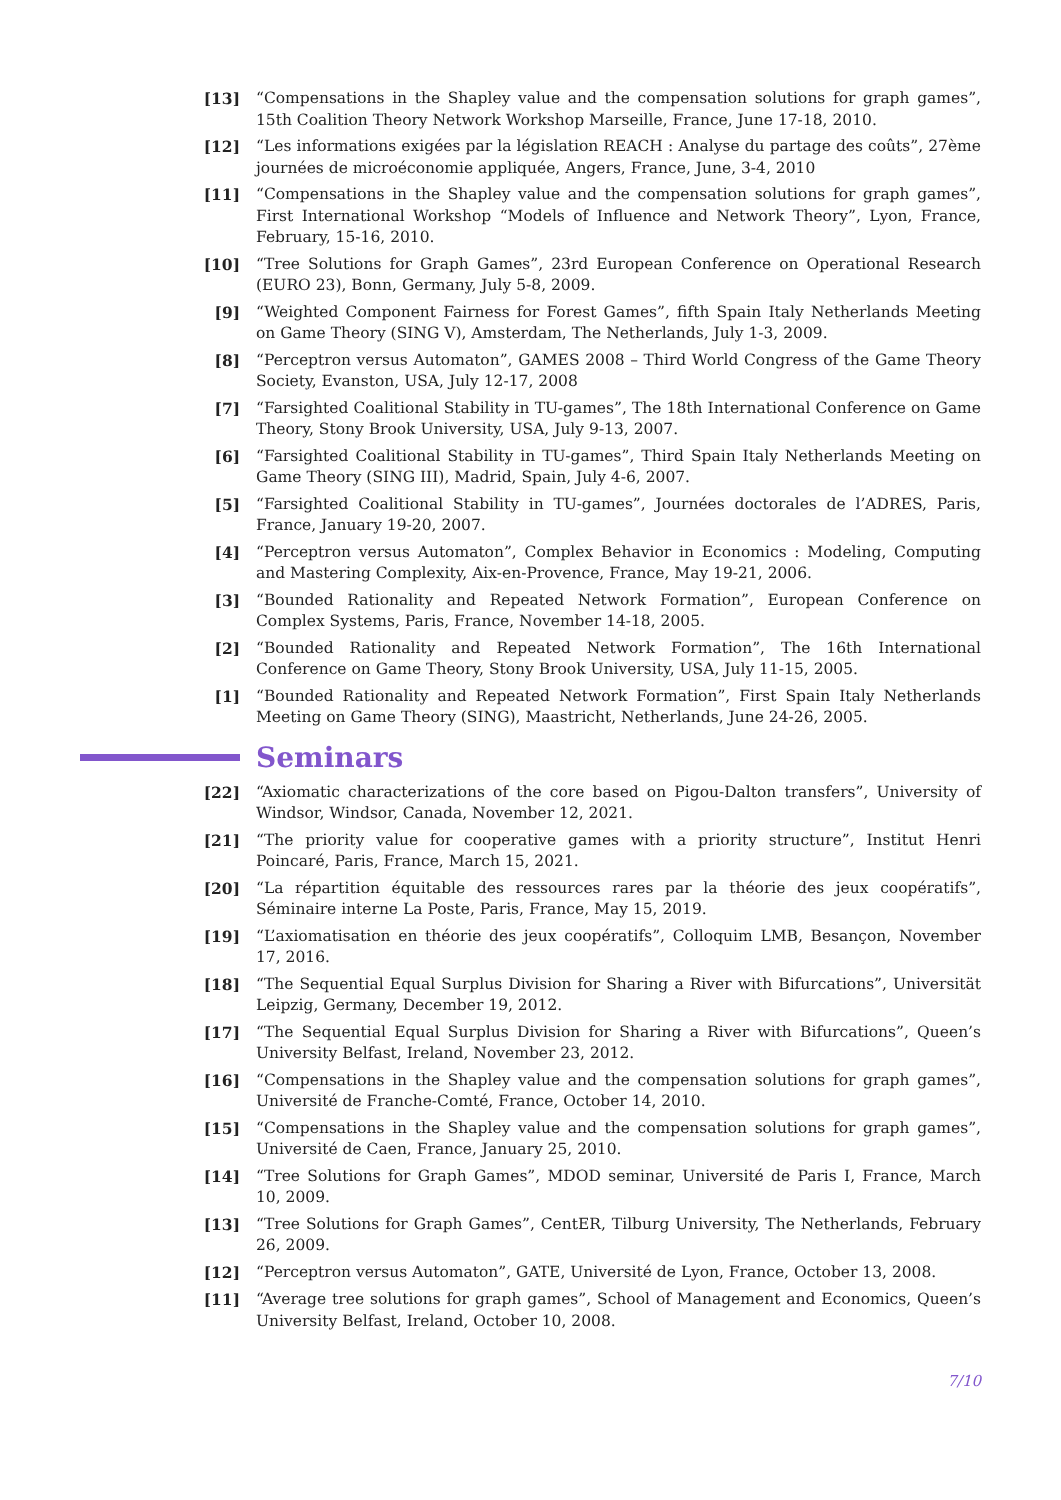[13] “Compensations in the Shapley value and the compensation solutions for graph games”, 15th Coalition Theory Network Workshop Marseille, France, June 17-18, 2010.
[12] “Les informations exigées par la législation REACH : Analyse du partage des coûts”, 27ème journées de microéconomie appliquée, Angers, France, June, 3-4, 2010
[11] “Compensations in the Shapley value and the compensation solutions for graph games”, First International Workshop “Models of Influence and Network Theory”, Lyon, France, February, 15-16, 2010.
[10] “Tree Solutions for Graph Games”, 23rd European Conference on Operational Research (EURO 23), Bonn, Germany, July 5-8, 2009.
[9] “Weighted Component Fairness for Forest Games”, fifth Spain Italy Netherlands Meeting on Game Theory (SING V), Amsterdam, The Netherlands, July 1-3, 2009.
[8] “Perceptron versus Automaton”, GAMES 2008 – Third World Congress of the Game Theory Society, Evanston, USA, July 12-17, 2008
[7] “Farsighted Coalitional Stability in TU-games”, The 18th International Conference on Game Theory, Stony Brook University, USA, July 9-13, 2007.
[6] “Farsighted Coalitional Stability in TU-games”, Third Spain Italy Netherlands Meeting on Game Theory (SING III), Madrid, Spain, July 4-6, 2007.
[5] “Farsighted Coalitional Stability in TU-games”, Journées doctorales de l’ADRES, Paris, France, January 19-20, 2007.
[4] “Perceptron versus Automaton”, Complex Behavior in Economics : Modeling, Computing and Mastering Complexity, Aix-en-Provence, France, May 19-21, 2006.
[3] “Bounded Rationality and Repeated Network Formation”, European Conference on Complex Systems, Paris, France, November 14-18, 2005.
[2] “Bounded Rationality and Repeated Network Formation”, The 16th International Conference on Game Theory, Stony Brook University, USA, July 11-15, 2005.
[1] “Bounded Rationality and Repeated Network Formation”, First Spain Italy Netherlands Meeting on Game Theory (SING), Maastricht, Netherlands, June 24-26, 2005.
Seminars
[22] “Axiomatic characterizations of the core based on Pigou-Dalton transfers”, University of Windsor, Windsor, Canada, November 12, 2021.
[21] “The priority value for cooperative games with a priority structure”, Institut Henri Poincaré, Paris, France, March 15, 2021.
[20] “La répartition équitable des ressources rares par la théorie des jeux coopératifs”, Séminaire interne La Poste, Paris, France, May 15, 2019.
[19] “L’axiomatisation en théorie des jeux coopératifs”, Colloquim LMB, Besançon, November 17, 2016.
[18] “The Sequential Equal Surplus Division for Sharing a River with Bifurcations”, Universität Leipzig, Germany, December 19, 2012.
[17] “The Sequential Equal Surplus Division for Sharing a River with Bifurcations”, Queen’s University Belfast, Ireland, November 23, 2012.
[16] “Compensations in the Shapley value and the compensation solutions for graph games”, Université de Franche-Comté, France, October 14, 2010.
[15] “Compensations in the Shapley value and the compensation solutions for graph games”, Université de Caen, France, January 25, 2010.
[14] “Tree Solutions for Graph Games”, MDOD seminar, Université de Paris I, France, March 10, 2009.
[13] “Tree Solutions for Graph Games”, CentER, Tilburg University, The Netherlands, February 26, 2009.
[12] “Perceptron versus Automaton”, GATE, Université de Lyon, France, October 13, 2008.
[11] “Average tree solutions for graph games”, School of Management and Economics, Queen’s University Belfast, Ireland, October 10, 2008.
7/10